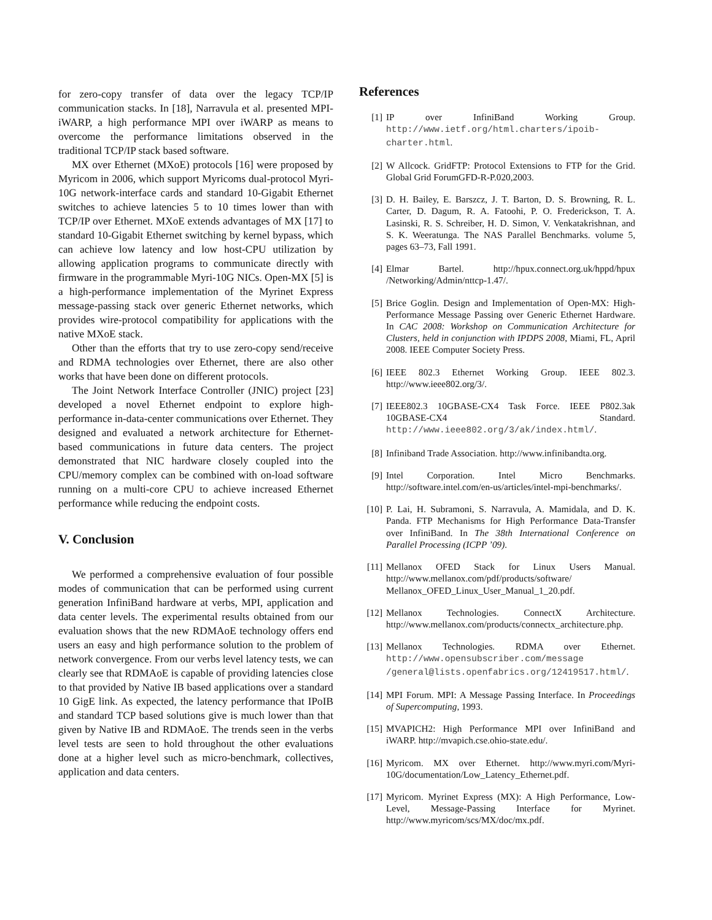for zero-copy transfer of data over the legacy TCP/IP communication stacks. In [18], Narravula et al. presented MPI-iWARP, a high performance MPI over iWARP as means to overcome the performance limitations observed in the traditional TCP/IP stack based software.
MX over Ethernet (MXoE) protocols [16] were proposed by Myricom in 2006, which support Myricoms dual-protocol Myri-10G network-interface cards and standard 10-Gigabit Ethernet switches to achieve latencies 5 to 10 times lower than with TCP/IP over Ethernet. MXoE extends advantages of MX [17] to standard 10-Gigabit Ethernet switching by kernel bypass, which can achieve low latency and low host-CPU utilization by allowing application programs to communicate directly with firmware in the programmable Myri-10G NICs. Open-MX [5] is a high-performance implementation of the Myrinet Express message-passing stack over generic Ethernet networks, which provides wire-protocol compatibility for applications with the native MXoE stack.
Other than the efforts that try to use zero-copy send/receive and RDMA technologies over Ethernet, there are also other works that have been done on different protocols.
The Joint Network Interface Controller (JNIC) project [23] developed a novel Ethernet endpoint to explore high-performance in-data-center communications over Ethernet. They designed and evaluated a network architecture for Ethernet-based communications in future data centers. The project demonstrated that NIC hardware closely coupled into the CPU/memory complex can be combined with on-load software running on a multi-core CPU to achieve increased Ethernet performance while reducing the endpoint costs.
V. Conclusion
We performed a comprehensive evaluation of four possible modes of communication that can be performed using current generation InfiniBand hardware at verbs, MPI, application and data center levels. The experimental results obtained from our evaluation shows that the new RDMAoE technology offers end users an easy and high performance solution to the problem of network convergence. From our verbs level latency tests, we can clearly see that RDMAoE is capable of providing latencies close to that provided by Native IB based applications over a standard 10 GigE link. As expected, the latency performance that IPoIB and standard TCP based solutions give is much lower than that given by Native IB and RDMAoE. The trends seen in the verbs level tests are seen to hold throughout the other evaluations done at a higher level such as micro-benchmark, collectives, application and data centers.
References
[1] IP over InfiniBand Working Group. http://www.ietf.org/html.charters/ipoib-charter.html.
[2] W Allcock. GridFTP: Protocol Extensions to FTP for the Grid. Global Grid ForumGFD-R-P.020,2003.
[3] D. H. Bailey, E. Barszcz, J. T. Barton, D. S. Browning, R. L. Carter, D. Dagum, R. A. Fatoohi, P. O. Frederickson, T. A. Lasinski, R. S. Schreiber, H. D. Simon, V. Venkatakrishnan, and S. K. Weeratunga. The NAS Parallel Benchmarks. volume 5, pages 63–73, Fall 1991.
[4] Elmar Bartel. http://hpux.connect.org.uk/hppd/hpux /Networking/Admin/nttcp-1.47/.
[5] Brice Goglin. Design and Implementation of Open-MX: High-Performance Message Passing over Generic Ethernet Hardware. In CAC 2008: Workshop on Communication Architecture for Clusters, held in conjunction with IPDPS 2008, Miami, FL, April 2008. IEEE Computer Society Press.
[6] IEEE 802.3 Ethernet Working Group. IEEE 802.3. http://www.ieee802.org/3/.
[7] IEEE802.3 10GBASE-CX4 Task Force. IEEE P802.3ak 10GBASE-CX4 Standard. http://www.ieee802.org/3/ak/index.html/.
[8] Infiniband Trade Association. http://www.infinibandta.org.
[9] Intel Corporation. Intel Micro Benchmarks. http://software.intel.com/en-us/articles/intel-mpi-benchmarks/.
[10] P. Lai, H. Subramoni, S. Narravula, A. Mamidala, and D. K. Panda. FTP Mechanisms for High Performance Data-Transfer over InfiniBand. In The 38th International Conference on Parallel Processing (ICPP ’09).
[11] Mellanox OFED Stack for Linux Users Manual. http://www.mellanox.com/pdf/products/software/ Mellanox_OFED_Linux_User_Manual_1_20.pdf.
[12] Mellanox Technologies. ConnectX Architecture. http://www.mellanox.com/products/connectx_architecture.php.
[13] Mellanox Technologies. RDMA over Ethernet. http://www.opensubscriber.com/message /general@lists.openfabrics.org/12419517.html/.
[14] MPI Forum. MPI: A Message Passing Interface. In Proceedings of Supercomputing, 1993.
[15] MVAPICH2: High Performance MPI over InfiniBand and iWARP. http://mvapich.cse.ohio-state.edu/.
[16] Myricom. MX over Ethernet. http://www.myri.com/Myri-10G/documentation/Low_Latency_Ethernet.pdf.
[17] Myricom. Myrinet Express (MX): A High Performance, Low-Level, Message-Passing Interface for Myrinet. http://www.myricom/scs/MX/doc/mx.pdf.